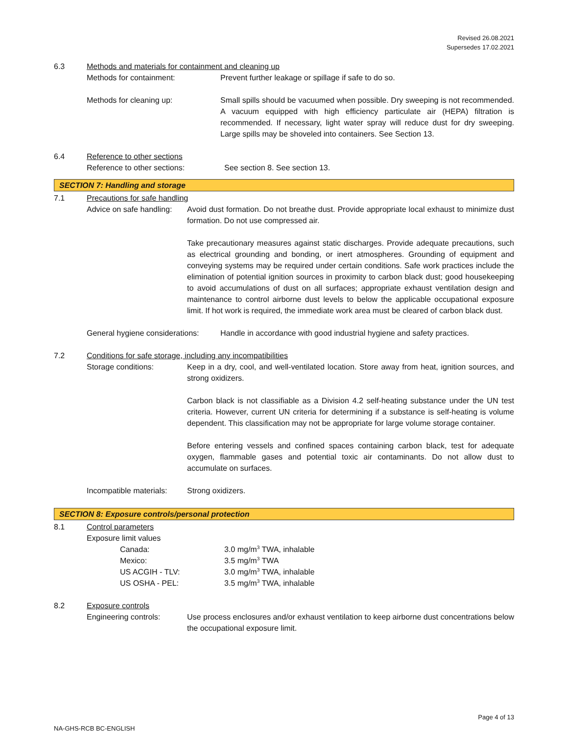Revised 26.08.2021
Supersedes 17.02.2021
6.3 Methods and materials for containment and cleaning up
Methods for containment: Prevent further leakage or spillage if safe to do so.
Methods for cleaning up: Small spills should be vacuumed when possible. Dry sweeping is not recommended. A vacuum equipped with high efficiency particulate air (HEPA) filtration is recommended. If necessary, light water spray will reduce dust for dry sweeping. Large spills may be shoveled into containers. See Section 13.
6.4 Reference to other sections
Reference to other sections: See section 8. See section 13.
SECTION 7: Handling and storage
7.1 Precautions for safe handling
Advice on safe handling:
Avoid dust formation. Do not breathe dust. Provide appropriate local exhaust to minimize dust formation. Do not use compressed air.
Take precautionary measures against static discharges. Provide adequate precautions, such as electrical grounding and bonding, or inert atmospheres. Grounding of equipment and conveying systems may be required under certain conditions. Safe work practices include the elimination of potential ignition sources in proximity to carbon black dust; good housekeeping to avoid accumulations of dust on all surfaces; appropriate exhaust ventilation design and maintenance to control airborne dust levels to below the applicable occupational exposure limit. If hot work is required, the immediate work area must be cleared of carbon black dust.
General hygiene considerations:
Handle in accordance with good industrial hygiene and safety practices.
7.2 Conditions for safe storage, including any incompatibilities
Storage conditions: Keep in a dry, cool, and well-ventilated location. Store away from heat, ignition sources, and strong oxidizers.
Carbon black is not classifiable as a Division 4.2 self-heating substance under the UN test criteria. However, current UN criteria for determining if a substance is self-heating is volume dependent. This classification may not be appropriate for large volume storage container.
Before entering vessels and confined spaces containing carbon black, test for adequate oxygen, flammable gases and potential toxic air contaminants. Do not allow dust to accumulate on surfaces.
Incompatible materials:
Strong oxidizers.
SECTION 8: Exposure controls/personal protection
8.1 Control parameters
Exposure limit values
Canada: 3.0 mg/m<sup>3</sup> TWA, inhalable
Mexico: 3.5 mg/m<sup>3</sup> TWA
US ACGIH - TLV: 3.0 mg/m<sup>3</sup> TWA, inhalable
US OSHA - PEL: 3.5 mg/m<sup>3</sup> TWA, inhalable
8.2 Exposure controls
Engineering controls: Use process enclosures and/or exhaust ventilation to keep airborne dust concentrations below the occupational exposure limit.
Page 4 of 13
NA-GHS-RCB BC-ENGLISH